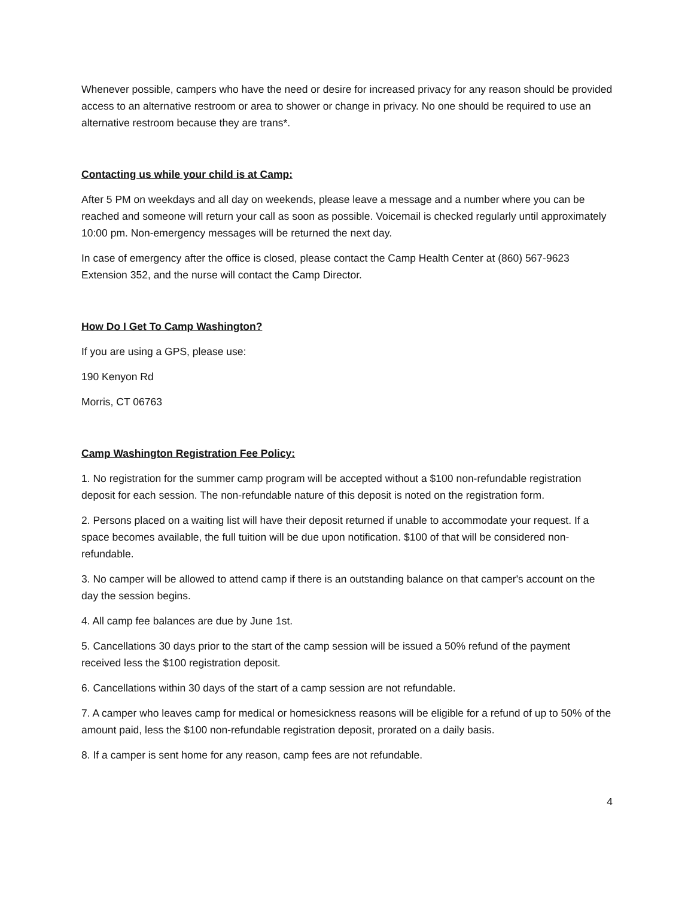Whenever possible, campers who have the need or desire for increased privacy for any reason should be provided access to an alternative restroom or area to shower or change in privacy. No one should be required to use an alternative restroom because they are trans*.
Contacting us while your child is at Camp:
After 5 PM on weekdays and all day on weekends, please leave a message and a number where you can be reached and someone will return your call as soon as possible. Voicemail is checked regularly until approximately 10:00 pm. Non-emergency messages will be returned the next day.
In case of emergency after the office is closed, please contact the Camp Health Center at (860) 567-9623 Extension 352, and the nurse will contact the Camp Director.
How Do I Get To Camp Washington?
If you are using a GPS, please use:
190 Kenyon Rd
Morris, CT 06763
Camp Washington Registration Fee Policy:
1. No registration for the summer camp program will be accepted without a $100 non-refundable registration deposit for each session. The non-refundable nature of this deposit is noted on the registration form.
2. Persons placed on a waiting list will have their deposit returned if unable to accommodate your request. If a space becomes available, the full tuition will be due upon notification. $100 of that will be considered non-refundable.
3. No camper will be allowed to attend camp if there is an outstanding balance on that camper's account on the day the session begins.
4. All camp fee balances are due by June 1st.
5. Cancellations 30 days prior to the start of the camp session will be issued a 50% refund of the payment received less the $100 registration deposit.
6. Cancellations within 30 days of the start of a camp session are not refundable.
7. A camper who leaves camp for medical or homesickness reasons will be eligible for a refund of up to 50% of the amount paid, less the $100 non-refundable registration deposit, prorated on a daily basis.
8. If a camper is sent home for any reason, camp fees are not refundable.
4